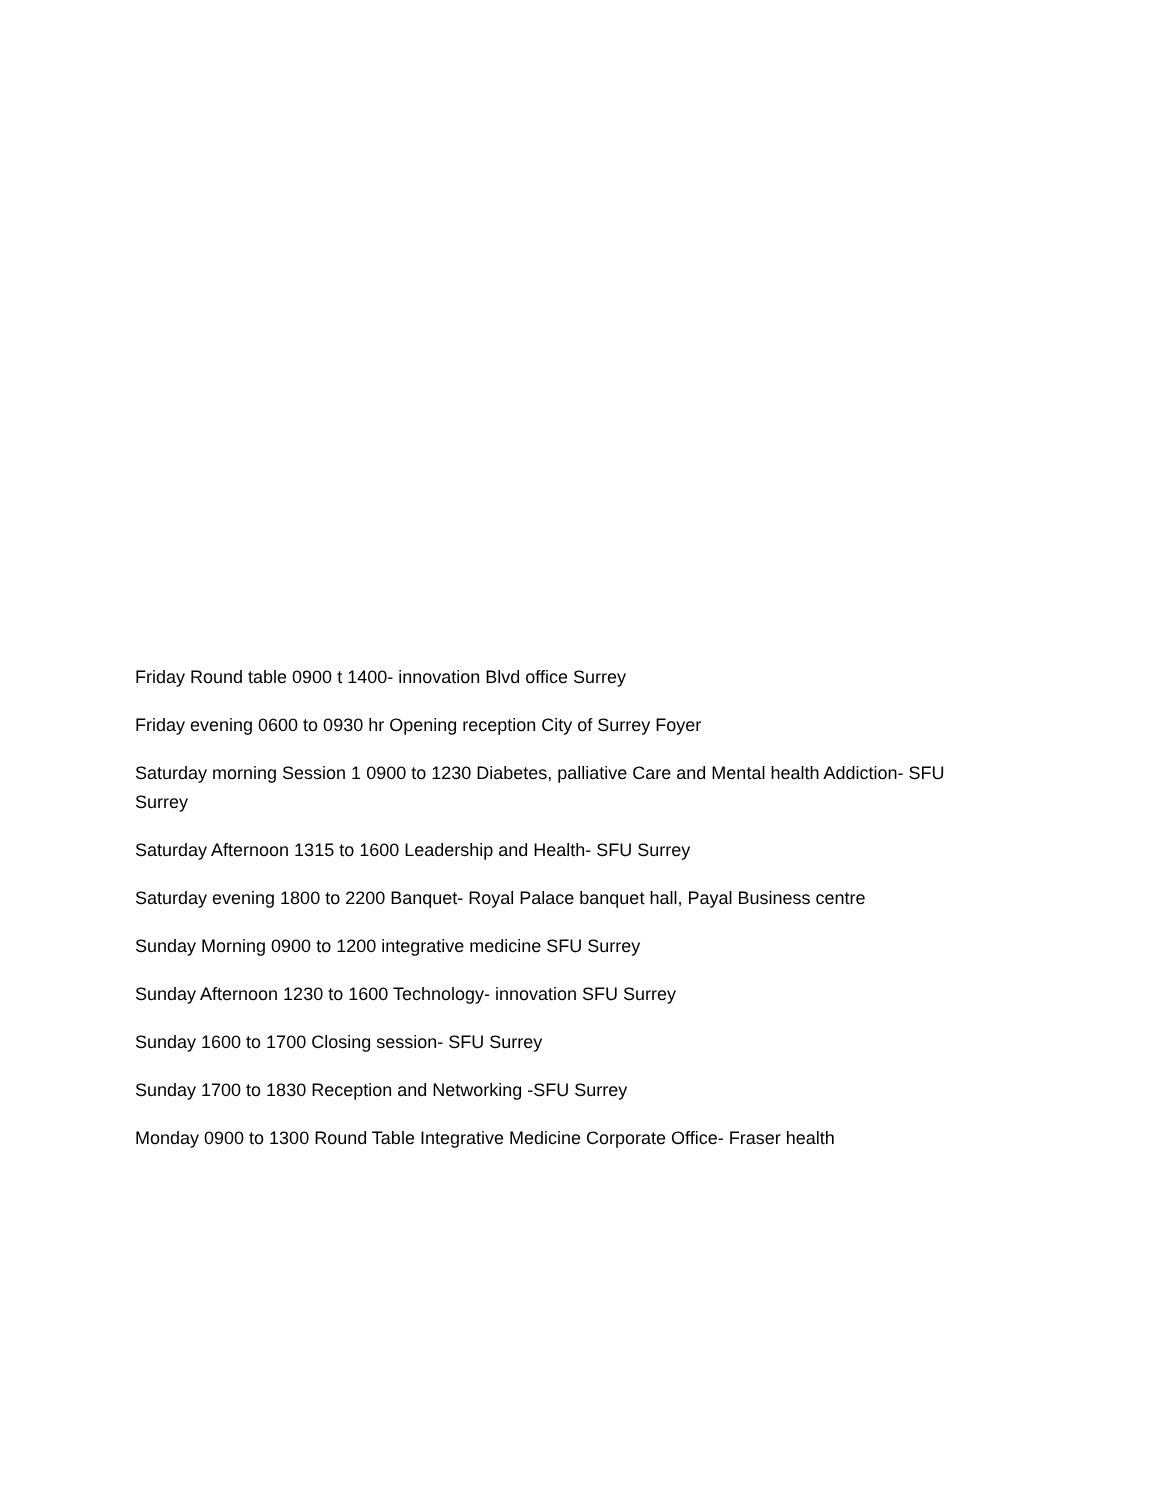Friday Round table 0900 t 1400- innovation Blvd office Surrey
Friday evening 0600 to 0930 hr Opening reception City of Surrey Foyer
Saturday morning Session 1 0900 to 1230 Diabetes, palliative Care and Mental health Addiction- SFU Surrey
Saturday Afternoon 1315 to 1600 Leadership and Health- SFU Surrey
Saturday evening 1800 to 2200 Banquet- Royal Palace banquet hall, Payal Business centre
Sunday Morning 0900 to 1200 integrative medicine SFU Surrey
Sunday Afternoon 1230 to 1600 Technology- innovation SFU Surrey
Sunday 1600 to 1700 Closing session- SFU Surrey
Sunday 1700 to 1830 Reception and Networking -SFU Surrey
Monday 0900 to 1300 Round Table Integrative Medicine Corporate Office- Fraser health